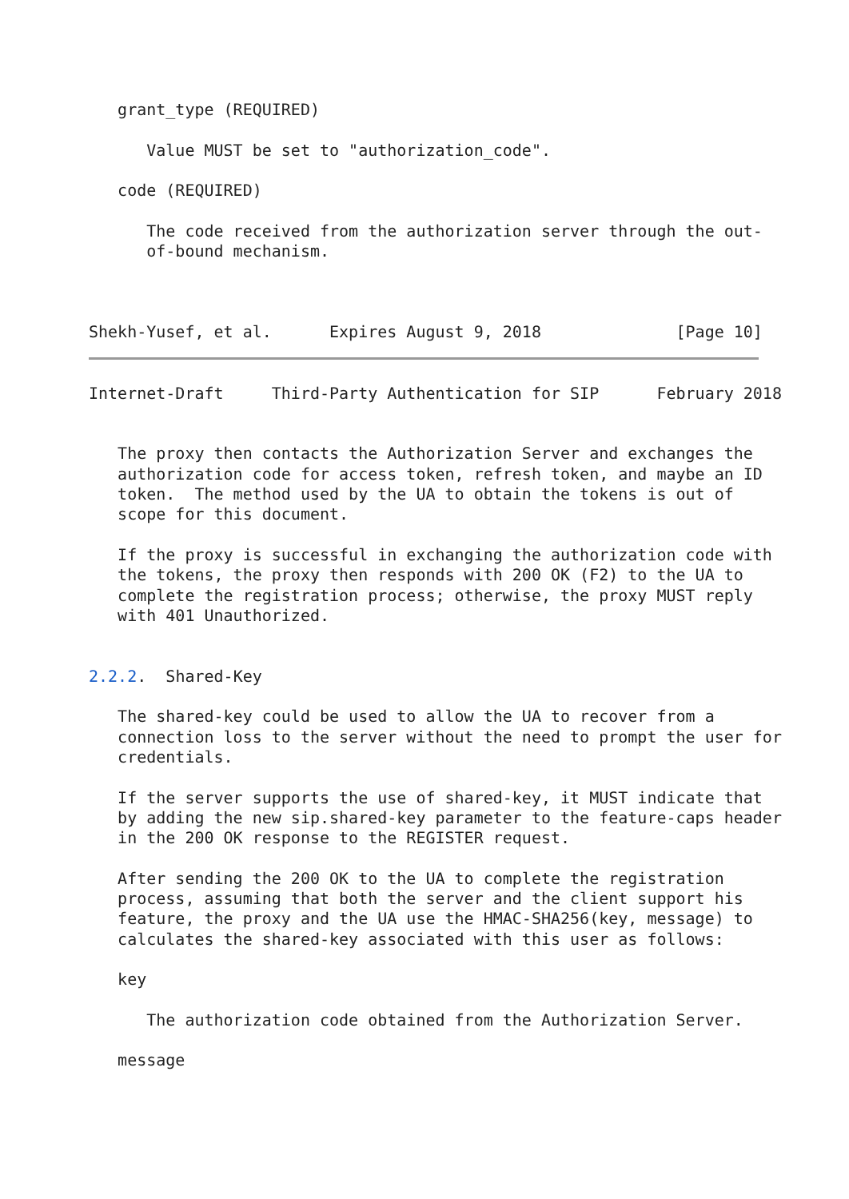grant_type (REQUIRED)

      Value MUST be set to "authorization_code".

   code (REQUIRED)

      The code received from the authorization server through the out-
      of-bound mechanism.



Shekh-Yusef, et al.      Expires August 9, 2018              [Page 10]
Internet-Draft     Third-Party Authentication for SIP      February 2018


   The proxy then contacts the Authorization Server and exchanges the
   authorization code for access token, refresh token, and maybe an ID
   token.  The method used by the UA to obtain the tokens is out of
   scope for this document.

   If the proxy is successful in exchanging the authorization code with
   the tokens, the proxy then responds with 200 OK (F2) to the UA to
   complete the registration process; otherwise, the proxy MUST reply
   with 401 Unauthorized.


2.2.2.  Shared-Key

   The shared-key could be used to allow the UA to recover from a
   connection loss to the server without the need to prompt the user for
   credentials.

   If the server supports the use of shared-key, it MUST indicate that
   by adding the new sip.shared-key parameter to the feature-caps header
   in the 200 OK response to the REGISTER request.

   After sending the 200 OK to the UA to complete the registration
   process, assuming that both the server and the client support his
   feature, the proxy and the UA use the HMAC-SHA256(key, message) to
   calculates the shared-key associated with this user as follows:

   key

      The authorization code obtained from the Authorization Server.

   message